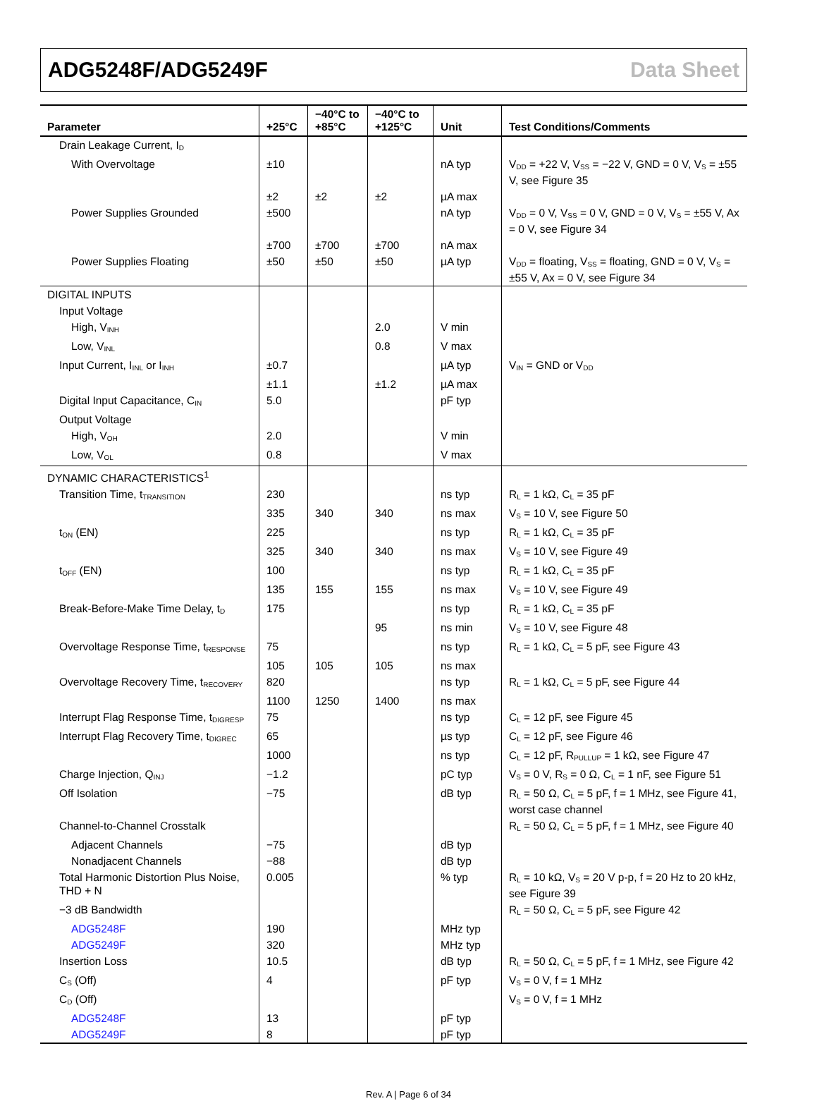ADG5248F/ADG5249F Data Sheet
| Parameter | +25°C | −40°C to +85°C | −40°C to +125°C | Unit | Test Conditions/Comments |
| --- | --- | --- | --- | --- | --- |
| Drain Leakage Current, I<sub>D</sub> | | | | | |
| With Overvoltage | ±10 | | | nA typ | V<sub>DD</sub> = +22 V, V<sub>SS</sub> = −22 V, GND = 0 V, V<sub>S</sub> = ±55 V, see Figure 35 |
| | ±2 | ±2 | ±2 | µA max | |
| Power Supplies Grounded | ±500 | | | nA typ | V<sub>DD</sub> = 0 V, V<sub>SS</sub> = 0 V, GND = 0 V, V<sub>S</sub> = ±55 V, Ax = 0 V, see Figure 34 |
| | ±700 | ±700 | ±700 | nA max | |
| Power Supplies Floating | ±50 | ±50 | ±50 | µA typ | V<sub>DD</sub> = floating, V<sub>SS</sub> = floating, GND = 0 V, V<sub>S</sub> = ±55 V, Ax = 0 V, see Figure 34 |
| DIGITAL INPUTS | | | | | |
| Input Voltage | | | | | |
| High, V<sub>INH</sub> | | | 2.0 | V min | |
| Low, V<sub>INL</sub> | | | 0.8 | V max | |
| Input Current, I<sub>INL</sub> or I<sub>INH</sub> | ±0.7 | | | µA typ | V<sub>IN</sub> = GND or V<sub>DD</sub> |
| | ±1.1 | | ±1.2 | µA max | |
| Digital Input Capacitance, C<sub>IN</sub> | 5.0 | | | pF typ | |
| Output Voltage | | | | | |
| High, V<sub>OH</sub> | 2.0 | | | V min | |
| Low, V<sub>OL</sub> | 0.8 | | | V max | |
| DYNAMIC CHARACTERISTICS<sup>1</sup> | | | | | |
| Transition Time, t<sub>TRANSITION</sub> | 230 | | | ns typ | R<sub>L</sub> = 1 kΩ, C<sub>L</sub> = 35 pF |
| | 335 | 340 | 340 | ns max | V<sub>S</sub> = 10 V, see Figure 50 |
| t<sub>ON</sub> (EN) | 225 | | | ns typ | R<sub>L</sub> = 1 kΩ, C<sub>L</sub> = 35 pF |
| | 325 | 340 | 340 | ns max | V<sub>S</sub> = 10 V, see Figure 49 |
| t<sub>OFF</sub> (EN) | 100 | | | ns typ | R<sub>L</sub> = 1 kΩ, C<sub>L</sub> = 35 pF |
| | 135 | 155 | 155 | ns max | V<sub>S</sub> = 10 V, see Figure 49 |
| Break-Before-Make Time Delay, t<sub>D</sub> | 175 | | | ns typ | R<sub>L</sub> = 1 kΩ, C<sub>L</sub> = 35 pF |
| | | | 95 | ns min | V<sub>S</sub> = 10 V, see Figure 48 |
| Overvoltage Response Time, t<sub>RESPONSE</sub> | 75 | | | ns typ | R<sub>L</sub> = 1 kΩ, C<sub>L</sub> = 5 pF, see Figure 43 |
| | 105 | 105 | 105 | ns max | |
| Overvoltage Recovery Time, t<sub>RECOVERY</sub> | 820 | | | ns typ | R<sub>L</sub> = 1 kΩ, C<sub>L</sub> = 5 pF, see Figure 44 |
| | 1100 | 1250 | 1400 | ns max | |
| Interrupt Flag Response Time, t<sub>DIGRESP</sub> | 75 | | | ns typ | C<sub>L</sub> = 12 pF, see Figure 45 |
| Interrupt Flag Recovery Time, t<sub>DIGREC</sub> | 65 | | | µs typ | C<sub>L</sub> = 12 pF, see Figure 46 |
| | 1000 | | | ns typ | C<sub>L</sub> = 12 pF, R<sub>PULLUP</sub> = 1 kΩ, see Figure 47 |
| Charge Injection, Q<sub>INJ</sub> | −1.2 | | | pC typ | V<sub>S</sub> = 0 V, R<sub>S</sub> = 0 Ω, C<sub>L</sub> = 1 nF, see Figure 51 |
| Off Isolation | −75 | | | dB typ | R<sub>L</sub> = 50 Ω, C<sub>L</sub> = 5 pF, f = 1 MHz, see Figure 41, worst case channel |
| Channel-to-Channel Crosstalk | | | | | R<sub>L</sub> = 50 Ω, C<sub>L</sub> = 5 pF, f = 1 MHz, see Figure 40 |
| Adjacent Channels | −75 | | | dB typ | |
| Nonadjacent Channels | −88 | | | dB typ | |
| Total Harmonic Distortion Plus Noise, THD + N | 0.005 | | | % typ | R<sub>L</sub> = 10 kΩ, V<sub>S</sub> = 20 V p-p, f = 20 Hz to 20 kHz, see Figure 39 |
| −3 dB Bandwidth | | | | | R<sub>L</sub> = 50 Ω, C<sub>L</sub> = 5 pF, see Figure 42 |
| ADG5248F | 190 | | | MHz typ | |
| ADG5249F | 320 | | | MHz typ | |
| Insertion Loss | 10.5 | | | dB typ | R<sub>L</sub> = 50 Ω, C<sub>L</sub> = 5 pF, f = 1 MHz, see Figure 42 |
| C<sub>S</sub> (Off) | 4 | | | pF typ | V<sub>S</sub> = 0 V, f = 1 MHz |
| C<sub>D</sub> (Off) | | | | | V<sub>S</sub> = 0 V, f = 1 MHz |
| ADG5248F | 13 | | | pF typ | |
| ADG5249F | 8 | | | pF typ | |
Rev. A | Page 6 of 34